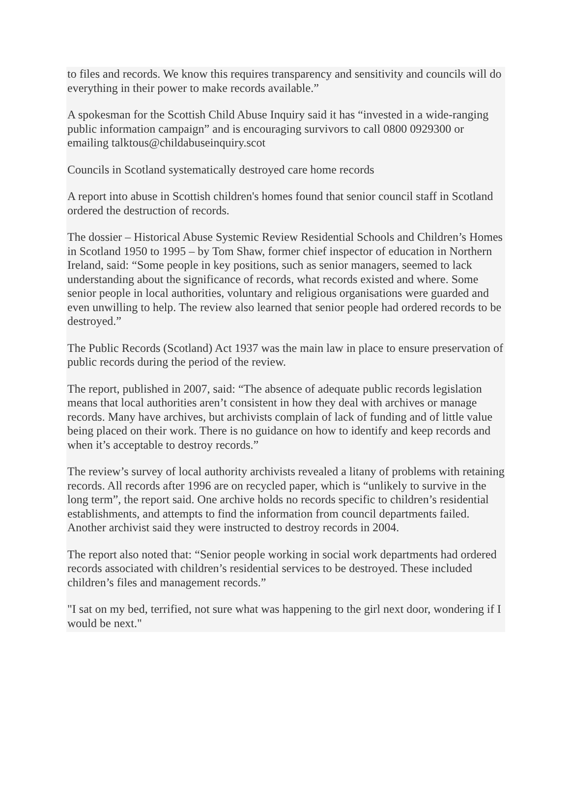to files and records. We know this requires transparency and sensitivity and councils will do everything in their power to make records available.”
A spokesman for the Scottish Child Abuse Inquiry said it has “invested in a wide-ranging public information campaign” and is encouraging survivors to call 0800 0929300 or emailing talktous@childabuseinquiry.scot
Councils in Scotland systematically destroyed care home records
A report into abuse in Scottish children's homes found that senior council staff in Scotland ordered the destruction of records.
The dossier – Historical Abuse Systemic Review Residential Schools and Children’s Homes in Scotland 1950 to 1995 – by Tom Shaw, former chief inspector of education in Northern Ireland, said: “Some people in key positions, such as senior managers, seemed to lack understanding about the significance of records, what records existed and where. Some senior people in local authorities, voluntary and religious organisations were guarded and even unwilling to help. The review also learned that senior people had ordered records to be destroyed.”
The Public Records (Scotland) Act 1937 was the main law in place to ensure preservation of public records during the period of the review.
The report, published in 2007, said: “The absence of adequate public records legislation means that local authorities aren’t consistent in how they deal with archives or manage records. Many have archives, but archivists complain of lack of funding and of little value being placed on their work. There is no guidance on how to identify and keep records and when it’s acceptable to destroy records.”
The review’s survey of local authority archivists revealed a litany of problems with retaining records. All records after 1996 are on recycled paper, which is “unlikely to survive in the long term”, the report said. One archive holds no records specific to children’s residential establishments, and attempts to find the information from council departments failed. Another archivist said they were instructed to destroy records in 2004.
The report also noted that: “Senior people working in social work departments had ordered records associated with children’s residential services to be destroyed. These included children’s files and management records.”
"I sat on my bed, terrified, not sure what was happening to the girl next door, wondering if I would be next."